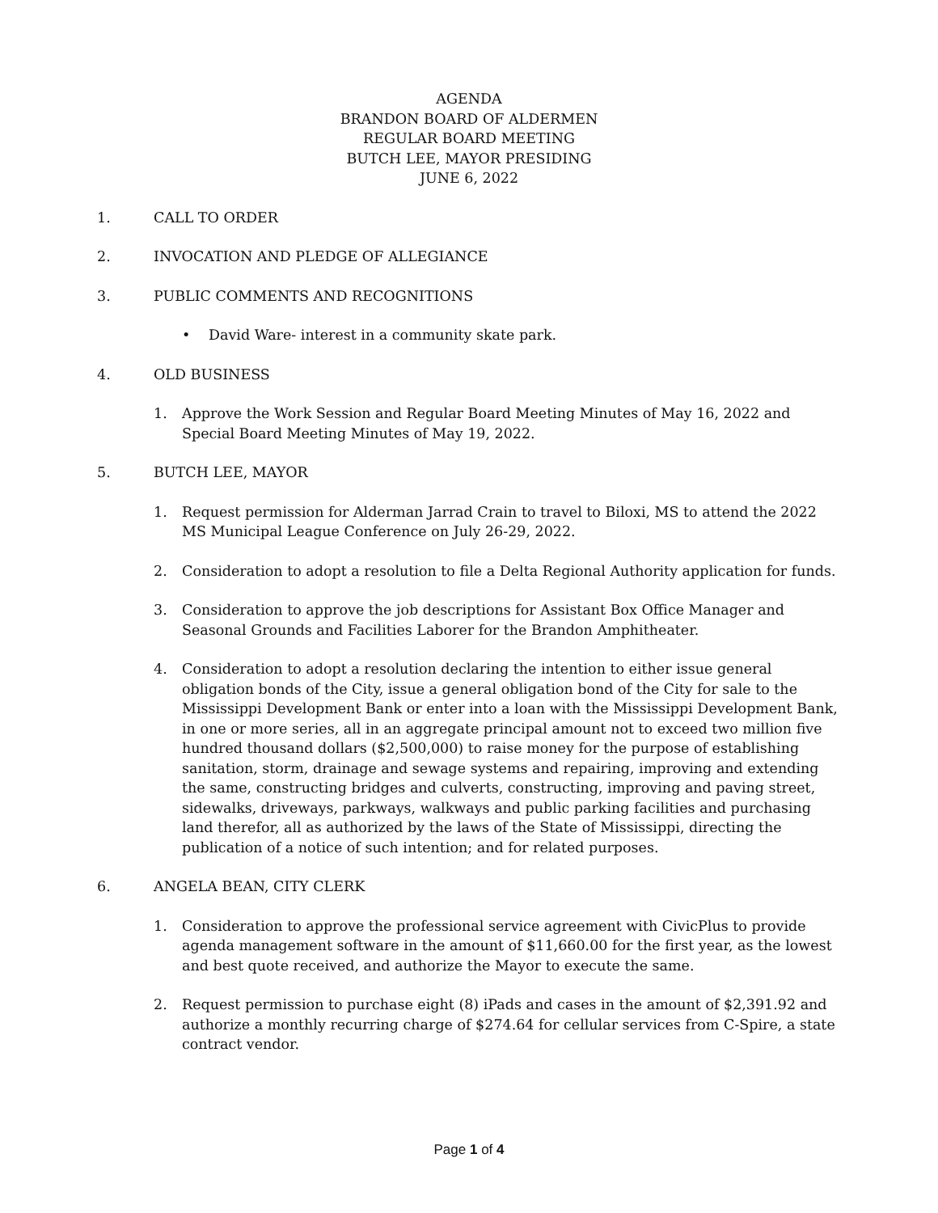AGENDA
BRANDON BOARD OF ALDERMEN
REGULAR BOARD MEETING
BUTCH LEE, MAYOR PRESIDING
JUNE 6, 2022
1. CALL TO ORDER
2. INVOCATION AND PLEDGE OF ALLEGIANCE
3. PUBLIC COMMENTS AND RECOGNITIONS
• David Ware- interest in a community skate park.
4. OLD BUSINESS
1. Approve the Work Session and Regular Board Meeting Minutes of May 16, 2022 and Special Board Meeting Minutes of May 19, 2022.
5. BUTCH LEE, MAYOR
1. Request permission for Alderman Jarrad Crain to travel to Biloxi, MS to attend the 2022 MS Municipal League Conference on July 26-29, 2022.
2. Consideration to adopt a resolution to file a Delta Regional Authority application for funds.
3. Consideration to approve the job descriptions for Assistant Box Office Manager and Seasonal Grounds and Facilities Laborer for the Brandon Amphitheater.
4. Consideration to adopt a resolution declaring the intention to either issue general obligation bonds of the City, issue a general obligation bond of the City for sale to the Mississippi Development Bank or enter into a loan with the Mississippi Development Bank, in one or more series, all in an aggregate principal amount not to exceed two million five hundred thousand dollars ($2,500,000) to raise money for the purpose of establishing sanitation, storm, drainage and sewage systems and repairing, improving and extending the same, constructing bridges and culverts, constructing, improving and paving street, sidewalks, driveways, parkways, walkways and public parking facilities and purchasing land therefor, all as authorized by the laws of the State of Mississippi, directing the publication of a notice of such intention; and for related purposes.
6. ANGELA BEAN, CITY CLERK
1. Consideration to approve the professional service agreement with CivicPlus to provide agenda management software in the amount of $11,660.00 for the first year, as the lowest and best quote received, and authorize the Mayor to execute the same.
2. Request permission to purchase eight (8) iPads and cases in the amount of $2,391.92 and authorize a monthly recurring charge of $274.64 for cellular services from C-Spire, a state contract vendor.
Page 1 of 4